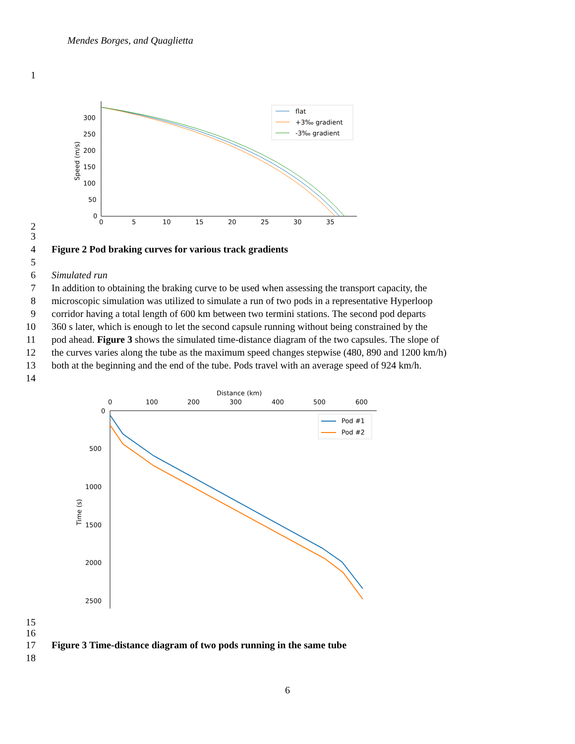Mendes Borges, and Quaglietta
1
300
250
200
150
100
50
0
0
5
10
15
20
25
30
35
Speed (m/s)
flat
+3‰ gradient
-3‰ gradient
2
3
4 Figure 2 Pod braking curves for various track gradients
5
6 Simulated run
7 In addition to obtaining the braking curve to be used when assessing the transport capacity, the
8 microscopic simulation was utilized to simulate a run of two pods in a representative Hyperloop
9 corridor having a total length of 600 km between two termini stations. The second pod departs
10 360 s later, which is enough to let the second capsule running without being constrained by the
11 pod ahead. Figure 3 shows the simulated time-distance diagram of the two capsules. The slope of
12 the curves varies along the tube as the maximum speed changes stepwise (480, 890 and 1200 km/h)
13 both at the beginning and the end of the tube. Pods travel with an average speed of 924 km/h.
14
Distance (km)
0
100
200
300
400
500
600
0
500
1000
1500
2000
2500
Time (s)
Pod #1
Pod #2
15
16
17 Figure 3 Time-distance diagram of two pods running in the same tube
18
6